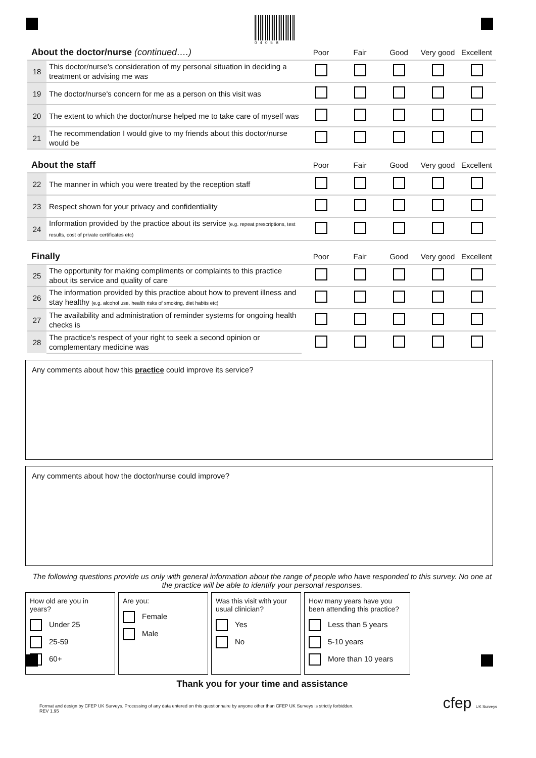0405B
| About the doctor/nurse (continued….) | | Poor | Fair | Good | Very good | Excellent |
| --- | --- | --- | --- | --- | --- | --- |
| 18 | This doctor/nurse's consideration of my personal situation in deciding a treatment or advising me was | | | | | |
| 19 | The doctor/nurse's concern for me as a person on this visit was | | | | | |
| 20 | The extent to which the doctor/nurse helped me to take care of myself was | | | | | |
| 21 | The recommendation I would give to my friends about this doctor/nurse would be | | | | | |
| About the staff | | Poor | Fair | Good | Very good | Excellent |
| 22 | The manner in which you were treated by the reception staff | | | | | |
| 23 | Respect shown for your privacy and confidentiality | | | | | |
| 24 | Information provided by the practice about its service (e.g. repeat prescriptions, test results, cost of private certificates etc) | | | | | |
| Finally | | Poor | Fair | Good | Very good | Excellent |
| 25 | The opportunity for making compliments or complaints to this practice about its service and quality of care | | | | | |
| 26 | The information provided by this practice about how to prevent illness and stay healthy (e.g. alcohol use, health risks of smoking, diet habits etc) | | | | | |
| 27 | The availability and administration of reminder systems for ongoing health checks is | | | | | |
| 28 | The practice's respect of your right to seek a second opinion or complementary medicine was | | | | | |
Any comments about how this practice could improve its service?
Any comments about how the doctor/nurse could improve?
The following questions provide us only with general information about the range of people who have responded to this survey. No one at the practice will be able to identify your personal responses.
How old are you in years?
Under 25
25-59
60+
Are you:
Female
Male
Was this visit with your usual clinician?
Yes
No
How many years have you been attending this practice?
Less than 5 years
5-10 years
More than 10 years
Thank you for your time and assistance
Format and design by CFEP UK Surveys. Processing of any data entered on this questionnaire by anyone other than CFEP UK Surveys is strictly forbidden.
REV 1.95
cfep UK Surveys